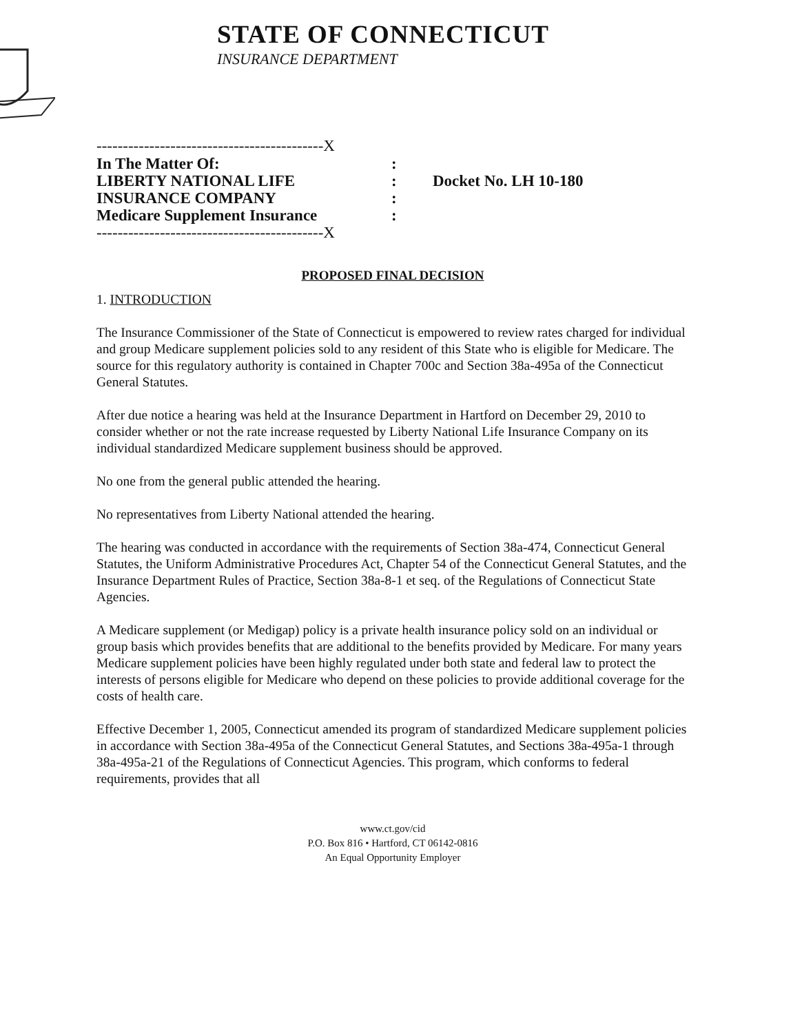STATE OF CONNECTICUT
INSURANCE DEPARTMENT
-------------------------------------------X
In The Matter Of::
LIBERTY NATIONAL LIFE: Docket No. LH 10-180
INSURANCE COMPANY:
Medicare Supplement Insurance:
-------------------------------------------X
PROPOSED FINAL DECISION
1. INTRODUCTION
The Insurance Commissioner of the State of Connecticut is empowered to review rates charged for individual and group Medicare supplement policies sold to any resident of this State who is eligible for Medicare. The source for this regulatory authority is contained in Chapter 700c and Section 38a-495a of the Connecticut General Statutes.
After due notice a hearing was held at the Insurance Department in Hartford on December 29, 2010 to consider whether or not the rate increase requested by Liberty National Life Insurance Company on its individual standardized Medicare supplement business should be approved.
No one from the general public attended the hearing.
No representatives from Liberty National attended the hearing.
The hearing was conducted in accordance with the requirements of Section 38a-474, Connecticut General Statutes, the Uniform Administrative Procedures Act, Chapter 54 of the Connecticut General Statutes, and the Insurance Department Rules of Practice, Section 38a-8-1 et seq. of the Regulations of Connecticut State Agencies.
A Medicare supplement (or Medigap) policy is a private health insurance policy sold on an individual or group basis which provides benefits that are additional to the benefits provided by Medicare. For many years Medicare supplement policies have been highly regulated under both state and federal law to protect the interests of persons eligible for Medicare who depend on these policies to provide additional coverage for the costs of health care.
Effective December 1, 2005, Connecticut amended its program of standardized Medicare supplement policies in accordance with Section 38a-495a of the Connecticut General Statutes, and Sections 38a-495a-1 through 38a-495a-21 of the Regulations of Connecticut Agencies. This program, which conforms to federal requirements, provides that all
www.ct.gov/cid
P.O. Box 816 • Hartford, CT 06142-0816
An Equal Opportunity Employer